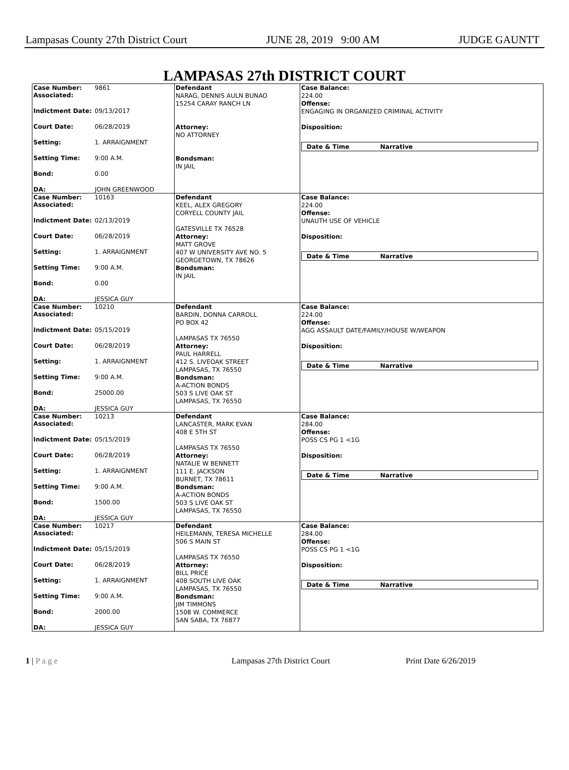Lampasas County 27th District Court JUNE 28, 2019 9:00 AM JUDGE GAUNTT
LAMPASAS 27th DISTRICT COURT
| Case Number: 9861 Associated: Indictment Date: 09/13/2017 Court Date: 06/28/2019 Setting: 1. ARRAIGNMENT Setting Time: 9:00 A.M. Bond: 0.00 DA: JOHN GREENWOOD | Defendant NARAG, DENNIS AULN BUNAO 15254 CARAY RANCH LN Attorney: NO ATTORNEY Bondsman: IN JAIL | Case Balance: 224.00 Offense: ENGAGING IN ORGANIZED CRIMINAL ACTIVITY Disposition: Date & Time Narrative |
| Case Number: 10163 Associated: Indictment Date: 02/13/2019 Court Date: 06/28/2019 Setting: 1. ARRAIGNMENT Setting Time: 9:00 A.M. Bond: 0.00 DA: JESSICA GUY | Defendant KEEL, ALEX GREGORY CORYELL COUNTY JAIL GATESVILLE TX 76528 Attorney: MATT GROVE 407 W UNIVERSITY AVE NO. 5 GEORGETOWN, TX 78626 Bondsman: IN JAIL | Case Balance: 224.00 Offense: UNAUTH USE OF VEHICLE Disposition: Date & Time Narrative |
| Case Number: 10210 Associated: Indictment Date: 05/15/2019 Court Date: 06/28/2019 Setting: 1. ARRAIGNMENT Setting Time: 9:00 A.M. Bond: 25000.00 DA: JESSICA GUY | Defendant BARDIN, DONNA CARROLL PO BOX 42 LAMPASAS TX 76550 Attorney: PAUL HARRELL 412 S. LIVEOAK STREET LAMPASAS, TX 76550 Bondsman: A-ACTION BONDS 503 S LIVE OAK ST LAMPASAS, TX 76550 | Case Balance: 224.00 Offense: AGG ASSAULT DATE/FAMILY/HOUSE W/WEAPON Disposition: Date & Time Narrative |
| Case Number: 10213 Associated: Indictment Date: 05/15/2019 Court Date: 06/28/2019 Setting: 1. ARRAIGNMENT Setting Time: 9:00 A.M. Bond: 1500.00 DA: JESSICA GUY | Defendant LANCASTER, MARK EVAN 408 E 5TH ST LAMPASAS TX 76550 Attorney: NATALIE W BENNETT 111 E. JACKSON BURNET, TX 78611 Bondsman: A-ACTION BONDS 503 S LIVE OAK ST LAMPASAS, TX 76550 | Case Balance: 284.00 Offense: POSS CS PG 1 <1G Disposition: Date & Time Narrative |
| Case Number: 10217 Associated: Indictment Date: 05/15/2019 Court Date: 06/28/2019 Setting: 1. ARRAIGNMENT Setting Time: 9:00 A.M. Bond: 2000.00 DA: JESSICA GUY | Defendant HEILEMANN, TERESA MICHELLE 506 S MAIN ST LAMPASAS TX 76550 Attorney: BILL PRICE 408 SOUTH LIVE OAK LAMPASAS, TX 76550 Bondsman: JIM TIMMONS 1508 W. COMMERCE SAN SABA, TX 76877 | Case Balance: 284.00 Offense: POSS CS PG 1 <1G Disposition: Date & Time Narrative |
1 | P a g e Lampasas 27th District Court Print Date 6/26/2019